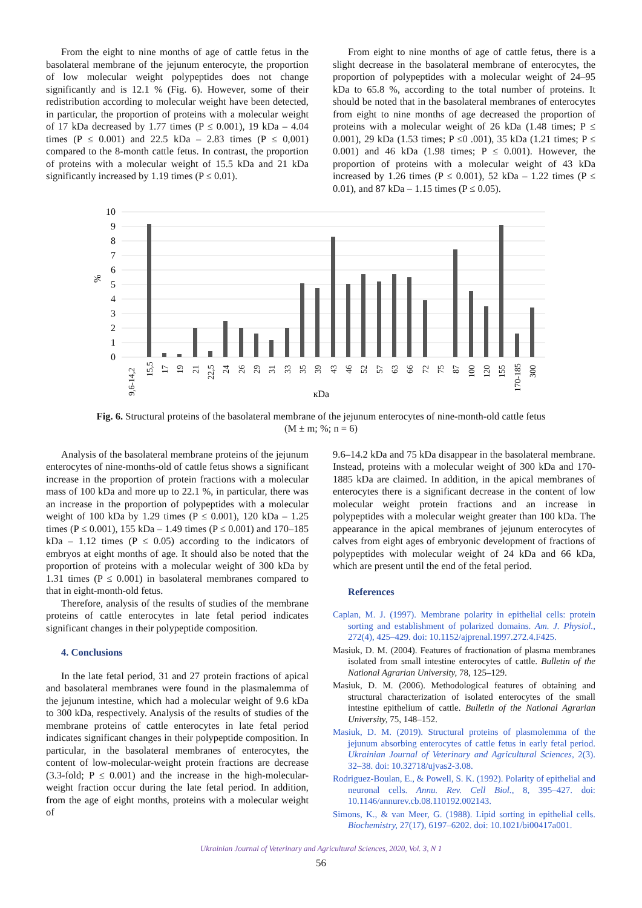From the eight to nine months of age of cattle fetus in the basolateral membrane of the jejunum enterocyte, the proportion of low molecular weight polypeptides does not change significantly and is 12.1 % (Fig. 6). However, some of their redistribution according to molecular weight have been detected, in particular, the proportion of proteins with a molecular weight of 17 kDa decreased by 1.77 times (P ≤ 0.001), 19 kDa – 4.04 times (P ≤ 0.001) and 22.5 kDa – 2.83 times (P ≤ 0,001) compared to the 8-month cattle fetus. In contrast, the proportion of proteins with a molecular weight of 15.5 kDa and 21 kDa significantly increased by 1.19 times (P ≤ 0.01).
From eight to nine months of age of cattle fetus, there is a slight decrease in the basolateral membrane of enterocytes, the proportion of polypeptides with a molecular weight of 24–95 kDa to 65.8 %, according to the total number of proteins. It should be noted that in the basolateral membranes of enterocytes from eight to nine months of age decreased the proportion of proteins with a molecular weight of 26 kDa (1.48 times; P ≤ 0.001), 29 kDa (1.53 times; P ≤0 .001), 35 kDa (1.21 times; P ≤ 0.001) and 46 kDa (1.98 times; P ≤ 0.001). However, the proportion of proteins with a molecular weight of 43 kDa increased by 1.26 times (P ≤ 0.001), 52 kDa – 1.22 times (P ≤ 0.01), and 87 kDa – 1.15 times (P ≤ 0.05).
10
9
8
7
6
5
4
3
2
1
0
%
9,6-14,2
15,5
17
19
21
22,5
24
26
29
31
33
35
39
43
46
52
57
63
66
72
75
87
100
120
155
170-185
300
кDa
Fig. 6. Structural proteins of the basolateral membrane of the jejunum enterocytes of nine-month-old cattle fetus
(M ± m; %; n = 6)
Analysis of the basolateral membrane proteins of the jejunum enterocytes of nine-months-old of cattle fetus shows a significant increase in the proportion of protein fractions with a molecular mass of 100 kDa and more up to 22.1 %, in particular, there was an increase in the proportion of polypeptides with a molecular weight of 100 kDa by 1.29 times (P ≤ 0.001), 120 kDa – 1.25 times (P ≤ 0.001), 155 kDa – 1.49 times (P ≤ 0.001) and 170–185 kDa – 1.12 times (P ≤ 0.05) according to the indicators of embryos at eight months of age. It should also be noted that the proportion of proteins with a molecular weight of 300 kDa by 1.31 times (P ≤ 0.001) in basolateral membranes compared to that in eight-month-old fetus.
Therefore, analysis of the results of studies of the membrane proteins of cattle enterocytes in late fetal period indicates significant changes in their polypeptide composition.
4. Conclusions
In the late fetal period, 31 and 27 protein fractions of apical and basolateral membranes were found in the plasmalemma of the jejunum intestine, which had a molecular weight of 9.6 kDa to 300 kDa, respectively. Analysis of the results of studies of the membrane proteins of cattle enterocytes in late fetal period indicates significant changes in their polypeptide composition. In particular, in the basolateral membranes of enterocytes, the content of low-molecular-weight protein fractions are decrease (3.3-fold; P ≤ 0.001) and the increase in the high-molecular-weight fraction occur during the late fetal period. In addition, from the age of eight months, proteins with a molecular weight of
9.6–14.2 kDa and 75 kDa disappear in the basolateral membrane. Instead, proteins with a molecular weight of 300 kDa and 170-1885 kDa are claimed. In addition, in the apical membranes of enterocytes there is a significant decrease in the content of low molecular weight protein fractions and an increase in polypeptides with a molecular weight greater than 100 kDa. The appearance in the apical membranes of jejunum enterocytes of calves from eight ages of embryonic development of fractions of polypeptides with molecular weight of 24 kDa and 66 kDa, which are present until the end of the fetal period.
References
Caplan, M. J. (1997). Membrane polarity in epithelial cells: protein sorting and establishment of polarized domains. Am. J. Physiol., 272(4), 425–429. doi: 10.1152/ajprenal.1997.272.4.F425.
Masiuk, D. M. (2004). Features of fractionation of plasma membranes isolated from small intestine enterocytes of cattle. Bulletin of the National Agrarian University, 78, 125–129.
Masiuk, D. M. (2006). Methodological features of obtaining and structural characterization of isolated enterocytes of the small intestine epithelium of cattle. Bulletin of the National Agrarian University, 75, 148–152.
Masiuk, D. M. (2019). Structural proteins of plasmolemma of the jejunum absorbing enterocytes of cattle fetus in early fetal period. Ukrainian Journal of Veterinary and Agricultural Sciences, 2(3). 32–38. doi: 10.32718/ujvas2-3.08.
Rodriguez-Boulan, E., & Powell, S. K. (1992). Polarity of epithelial and neuronal cells. Annu. Rev. Cell Biol., 8, 395–427. doi: 10.1146/annurev.cb.08.110192.002143.
Simons, K., & van Meer, G. (1988). Lipid sorting in epithelial cells. Biochemistry, 27(17), 6197–6202. doi: 10.1021/bi00417a001.
Ukrainian Journal of Veterinary and Agricultural Sciences, 2020, Vol. 3, N 1
56